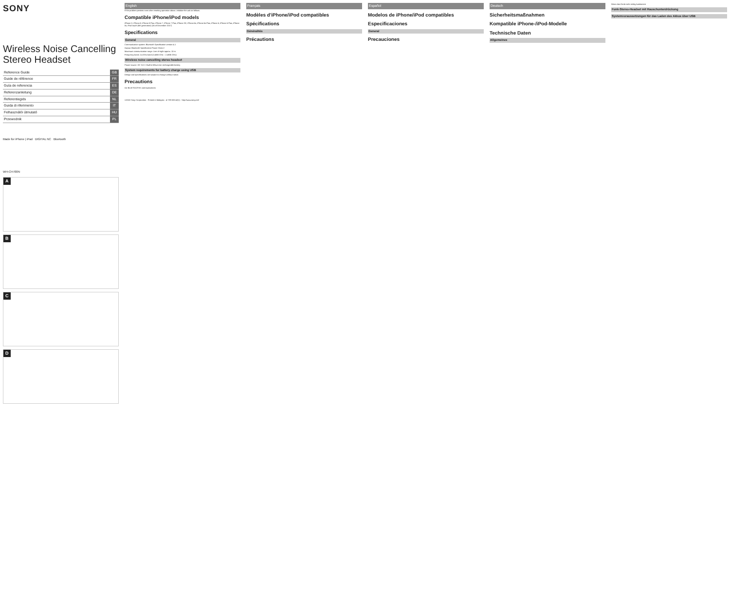SONY
Wireless Noise Cancelling Stereo Headset
| Reference Guide | GB |
| Guide de référence | FR |
| Guía de referencia | ES |
| Referenzanleitung | DE |
| Referentiegids | NL |
| Guida di riferimento | IT |
| Felhasználói útmutató | HU |
| Przewodnik | PL |
Made for iPhone | iPad DIGITAL NC Bluetooth
WH-CH700N
A
B
C
D
English
If the problem persists even after resetting operation above, initialize the unit as follows.
Compatible iPhone/iPod models
iPhone X, iPhone 8, iPhone 8 Plus, iPhone 7, iPhone 7 Plus, iPhone SE, iPhone 6s, iPhone 6s Plus, iPhone 6, iPhone 6 Plus, iPhone 5s, iPod touch (6th generation) (As of December 2017)
Specifications
General
Communication system: Bluetooth Specification version 4.1
Output: Bluetooth Specification Power Class 2
Maximum communication range: Line of sight approx. 10 m
Frequency band: 2.4 GHz band (2.4000 GHz – 2.4835 GHz)
Wireless noise cancelling stereo headset
Power source: DC 3.6 V: Built-in lithium-ion rechargeable battery
System requirements for battery charge using USB
Design and specifications are subject to change without notice.
Precautions
On BLUETOOTH® communications
©2018 Sony Corporation · Printed in Malaysia · 4-729-820-42(1) · http://www.sony.net/
Français
Modèles d'iPhone/iPod compatibles
Spécifications
Généralités
Précautions
Español
Modelos de iPhone/iPod compatibles
Especificaciones
General
Precauciones
Deutsch
Sicherheitsmaßnahmen
Kompatible iPhone-/iPod-Modelle
Technische Daten
Allgemeines
Wenn das Gerät nicht richtig funktioniert
Funk-Stereo-Headset mit Rauschunterdrückung
Systemvoraussetzungen für das Laden des Akkus über USB